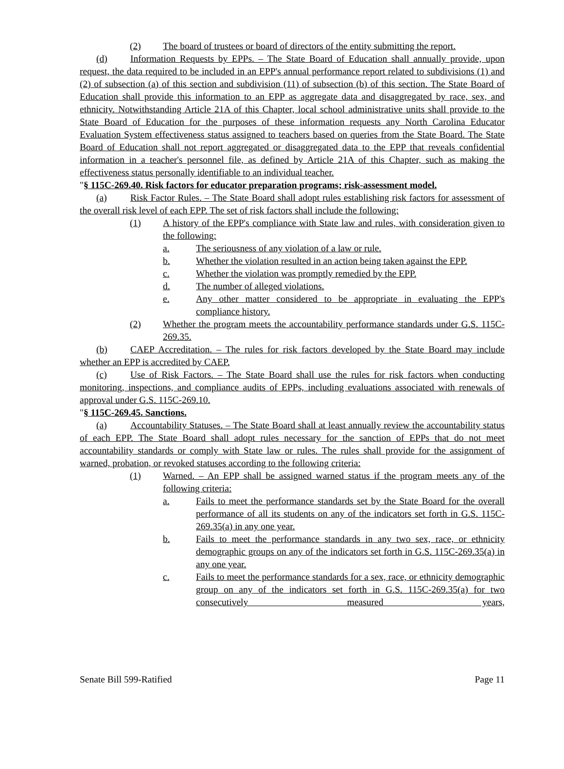(2) The board of trustees or board of directors of the entity submitting the report.
(d) Information Requests by EPPs. – The State Board of Education shall annually provide, upon request, the data required to be included in an EPP's annual performance report related to subdivisions (1) and (2) of subsection (a) of this section and subdivision (11) of subsection (b) of this section. The State Board of Education shall provide this information to an EPP as aggregate data and disaggregated by race, sex, and ethnicity. Notwithstanding Article 21A of this Chapter, local school administrative units shall provide to the State Board of Education for the purposes of these information requests any North Carolina Educator Evaluation System effectiveness status assigned to teachers based on queries from the State Board. The State Board of Education shall not report aggregated or disaggregated data to the EPP that reveals confidential information in a teacher's personnel file, as defined by Article 21A of this Chapter, such as making the effectiveness status personally identifiable to an individual teacher.
"§ 115C-269.40. Risk factors for educator preparation programs; risk-assessment model.
(a) Risk Factor Rules. – The State Board shall adopt rules establishing risk factors for assessment of the overall risk level of each EPP. The set of risk factors shall include the following:
(1) A history of the EPP's compliance with State law and rules, with consideration given to the following:
a. The seriousness of any violation of a law or rule.
b. Whether the violation resulted in an action being taken against the EPP.
c. Whether the violation was promptly remedied by the EPP.
d. The number of alleged violations.
e. Any other matter considered to be appropriate in evaluating the EPP's compliance history.
(2) Whether the program meets the accountability performance standards under G.S. 115C-269.35.
(b) CAEP Accreditation. – The rules for risk factors developed by the State Board may include whether an EPP is accredited by CAEP.
(c) Use of Risk Factors. – The State Board shall use the rules for risk factors when conducting monitoring, inspections, and compliance audits of EPPs, including evaluations associated with renewals of approval under G.S. 115C-269.10.
"§ 115C-269.45. Sanctions.
(a) Accountability Statuses. – The State Board shall at least annually review the accountability status of each EPP. The State Board shall adopt rules necessary for the sanction of EPPs that do not meet accountability standards or comply with State law or rules. The rules shall provide for the assignment of warned, probation, or revoked statuses according to the following criteria:
(1) Warned. – An EPP shall be assigned warned status if the program meets any of the following criteria:
a. Fails to meet the performance standards set by the State Board for the overall performance of all its students on any of the indicators set forth in G.S. 115C-269.35(a) in any one year.
b. Fails to meet the performance standards in any two sex, race, or ethnicity demographic groups on any of the indicators set forth in G.S. 115C-269.35(a) in any one year.
c. Fails to meet the performance standards for a sex, race, or ethnicity demographic group on any of the indicators set forth in G.S. 115C-269.35(a) for two consecutively measured years,
Senate Bill 599-Ratified Page 11